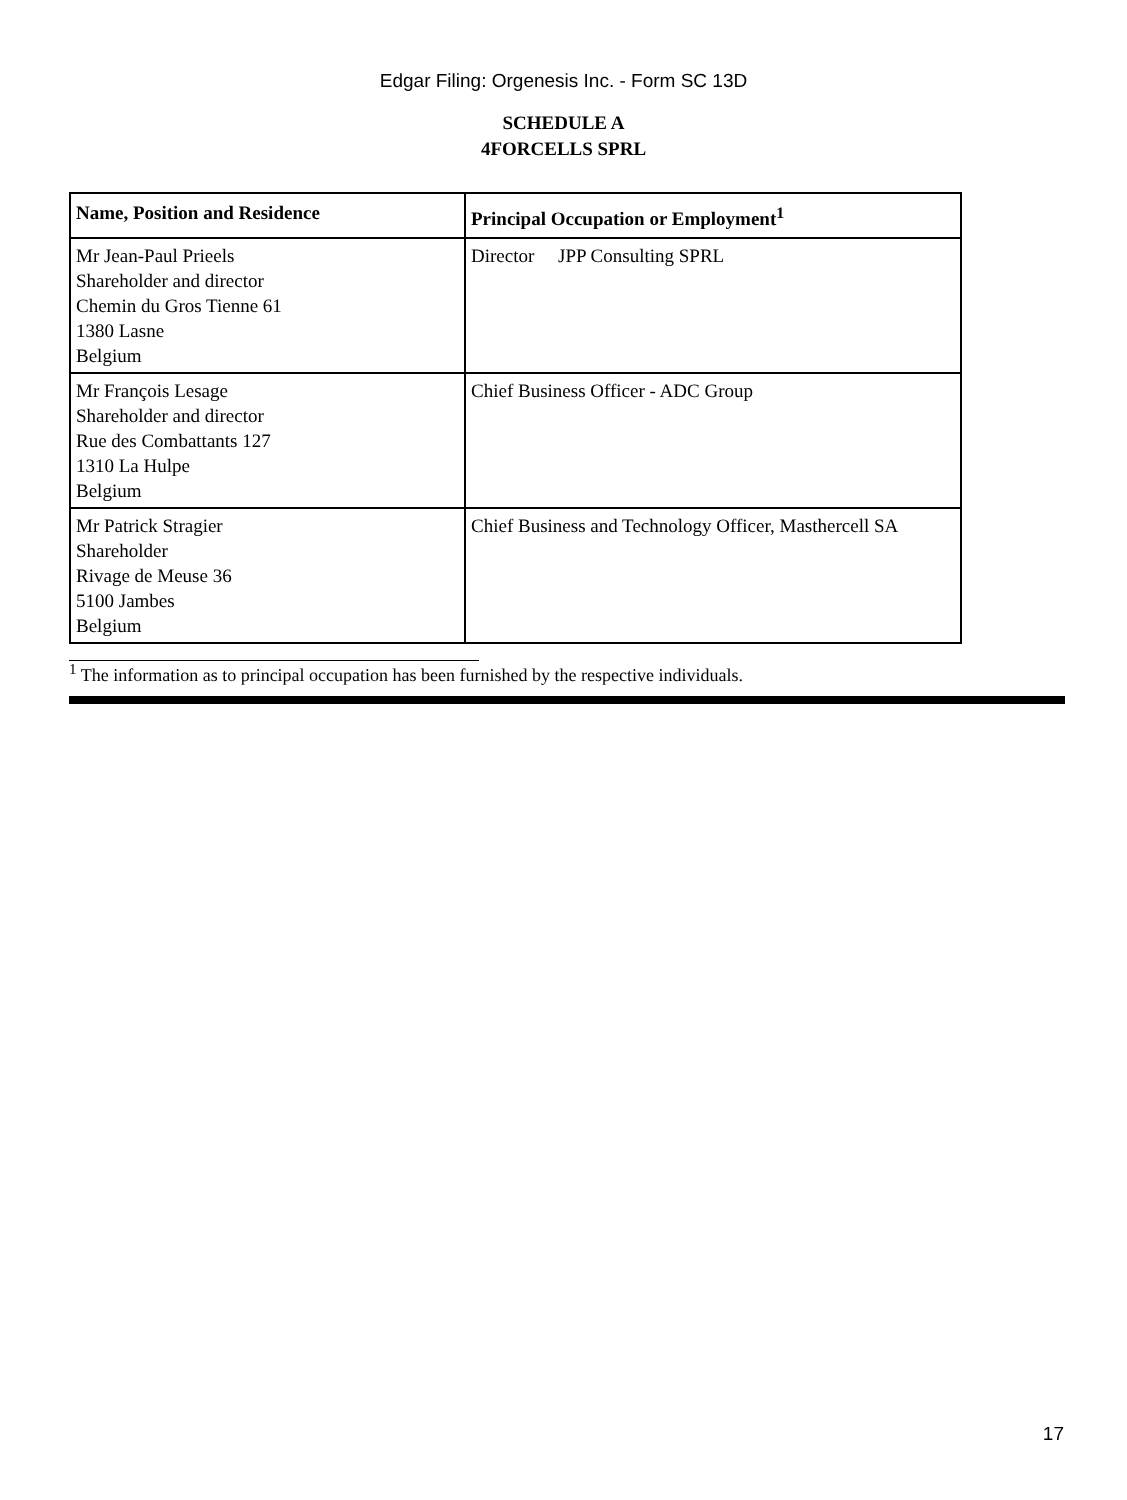Edgar Filing: Orgenesis Inc. - Form SC 13D
SCHEDULE A
4FORCELLS SPRL
| Name, Position and Residence | Principal Occupation or Employment<sup>1</sup> |
| --- | --- |
| Mr Jean-Paul Prieels Shareholder and director Chemin du Gros Tienne 61 1380 Lasne Belgium | Director JPP Consulting SPRL |
| Mr François Lesage Shareholder and director Rue des Combattants 127 1310 La Hulpe Belgium | Chief Business Officer - ADC Group |
| Mr Patrick Stragier Shareholder Rivage de Meuse 36 5100 Jambes Belgium | Chief Business and Technology Officer, Masthercell SA |
<sup>1</sup> The information as to principal occupation has been furnished by the respective individuals.
17